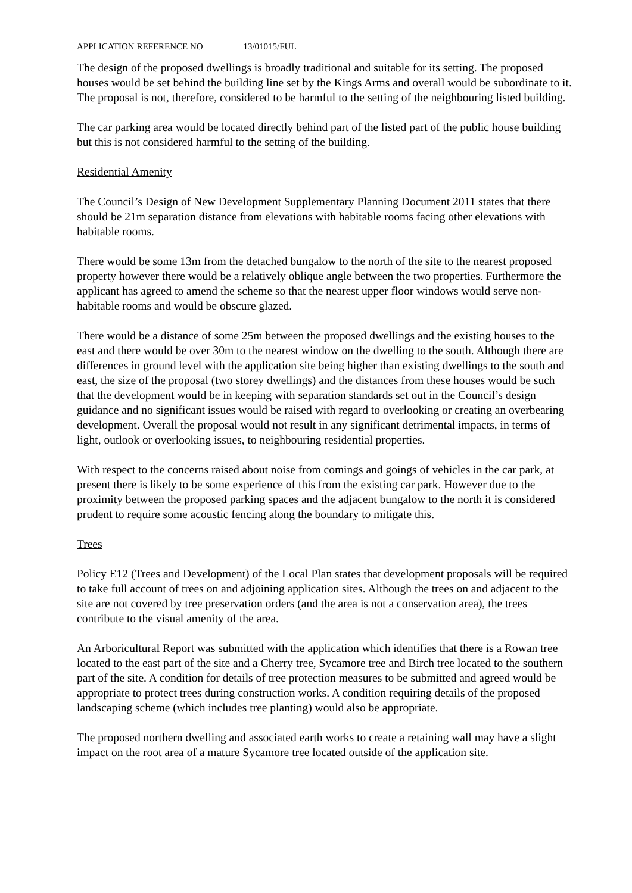APPLICATION REFERENCE NO 13/01015/FUL
The design of the proposed dwellings is broadly traditional and suitable for its setting. The proposed houses would be set behind the building line set by the Kings Arms and overall would be subordinate to it. The proposal is not, therefore, considered to be harmful to the setting of the neighbouring listed building.
The car parking area would be located directly behind part of the listed part of the public house building but this is not considered harmful to the setting of the building.
Residential Amenity
The Council’s Design of New Development Supplementary Planning Document 2011 states that there should be 21m separation distance from elevations with habitable rooms facing other elevations with habitable rooms.
There would be some 13m from the detached bungalow to the north of the site to the nearest proposed property however there would be a relatively oblique angle between the two properties. Furthermore the applicant has agreed to amend the scheme so that the nearest upper floor windows would serve non-habitable rooms and would be obscure glazed.
There would be a distance of some 25m between the proposed dwellings and the existing houses to the east and there would be over 30m to the nearest window on the dwelling to the south. Although there are differences in ground level with the application site being higher than existing dwellings to the south and east, the size of the proposal (two storey dwellings) and the distances from these houses would be such that the development would be in keeping with separation standards set out in the Council’s design guidance and no significant issues would be raised with regard to overlooking or creating an overbearing development. Overall the proposal would not result in any significant detrimental impacts, in terms of light, outlook or overlooking issues, to neighbouring residential properties.
With respect to the concerns raised about noise from comings and goings of vehicles in the car park, at present there is likely to be some experience of this from the existing car park. However due to the proximity between the proposed parking spaces and the adjacent bungalow to the north it is considered prudent to require some acoustic fencing along the boundary to mitigate this.
Trees
Policy E12 (Trees and Development) of the Local Plan states that development proposals will be required to take full account of trees on and adjoining application sites. Although the trees on and adjacent to the site are not covered by tree preservation orders (and the area is not a conservation area), the trees contribute to the visual amenity of the area.
An Arboricultural Report was submitted with the application which identifies that there is a Rowan tree located to the east part of the site and a Cherry tree, Sycamore tree and Birch tree located to the southern part of the site. A condition for details of tree protection measures to be submitted and agreed would be appropriate to protect trees during construction works. A condition requiring details of the proposed landscaping scheme (which includes tree planting) would also be appropriate.
The proposed northern dwelling and associated earth works to create a retaining wall may have a slight impact on the root area of a mature Sycamore tree located outside of the application site.